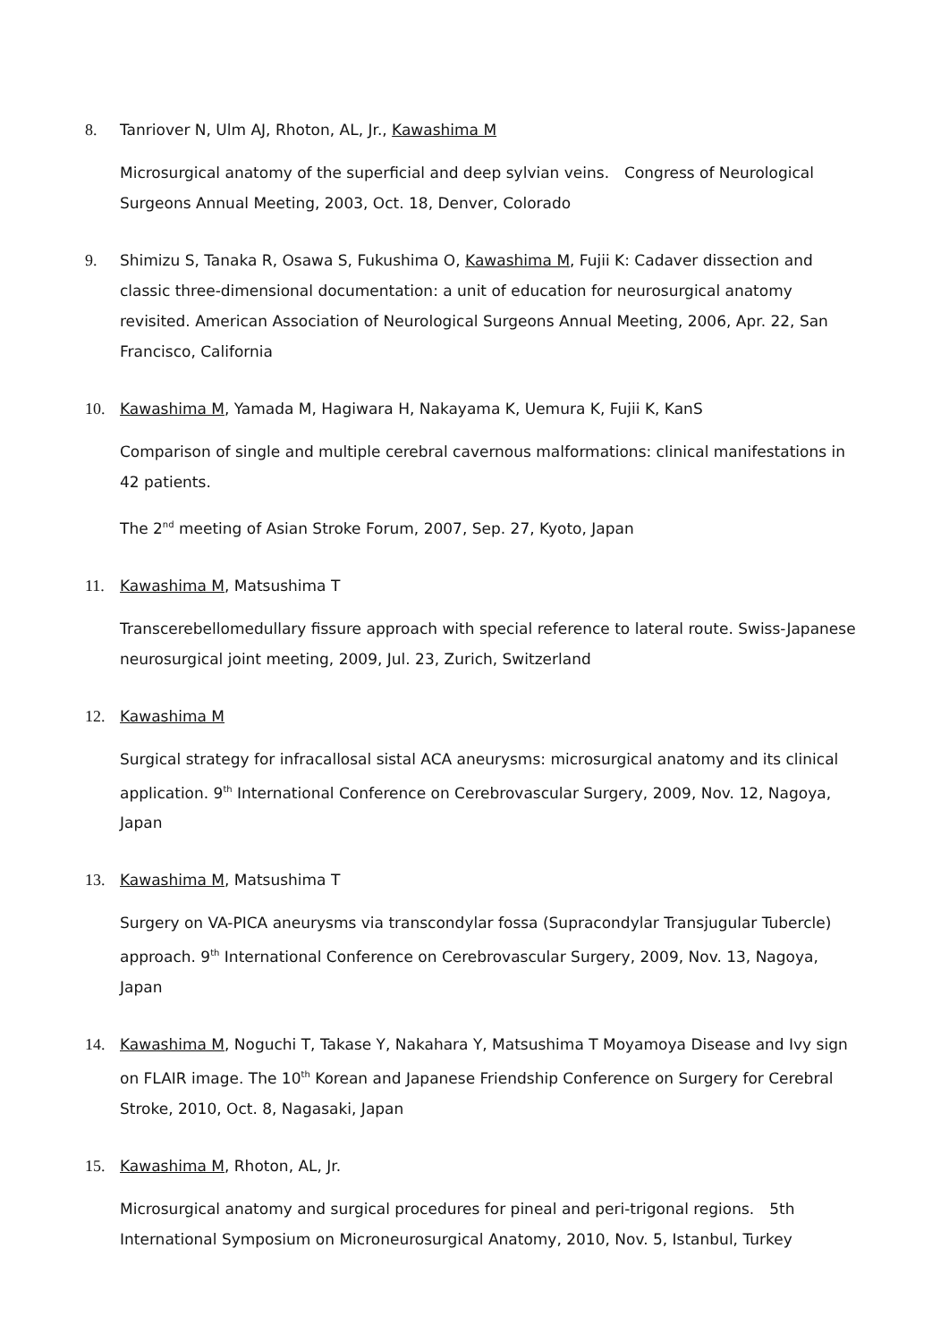8. Tanriover N, Ulm AJ, Rhoton, AL, Jr., Kawashima M
Microsurgical anatomy of the superficial and deep sylvian veins.　Congress of Neurological Surgeons Annual Meeting, 2003, Oct. 18, Denver, Colorado
9. Shimizu S, Tanaka R, Osawa S, Fukushima O, Kawashima M, Fujii K: Cadaver dissection and classic three-dimensional documentation: a unit of education for neurosurgical anatomy revisited. American Association of Neurological Surgeons Annual Meeting, 2006, Apr. 22, San Francisco, California
10. Kawashima M, Yamada M, Hagiwara H, Nakayama K, Uemura K, Fujii K, KanS
Comparison of single and multiple cerebral cavernous malformations: clinical manifestations in 42 patients.
The 2<sup>nd</sup> meeting of Asian Stroke Forum, 2007, Sep. 27, Kyoto, Japan
11. Kawashima M, Matsushima T
Transcerebellomedullary fissure approach with special reference to lateral route. Swiss-Japanese neurosurgical joint meeting, 2009, Jul. 23, Zurich, Switzerland
12. Kawashima M
Surgical strategy for infracallosal sistal ACA aneurysms: microsurgical anatomy and its clinical application. 9<sup>th</sup> International Conference on Cerebrovascular Surgery, 2009, Nov. 12, Nagoya, Japan
13. Kawashima M, Matsushima T
Surgery on VA-PICA aneurysms via transcondylar fossa (Supracondylar Transjugular Tubercle) approach. 9<sup>th</sup> International Conference on Cerebrovascular Surgery, 2009, Nov. 13, Nagoya, Japan
14. Kawashima M, Noguchi T, Takase Y, Nakahara Y, Matsushima T Moyamoya Disease and Ivy sign on FLAIR image. The 10<sup>th</sup> Korean and Japanese Friendship Conference on Surgery for Cerebral Stroke, 2010, Oct. 8, Nagasaki, Japan
15. Kawashima M, Rhoton, AL, Jr.
Microsurgical anatomy and surgical procedures for pineal and peri-trigonal regions.　5th International Symposium on Microneurosurgical Anatomy, 2010, Nov. 5, Istanbul, Turkey